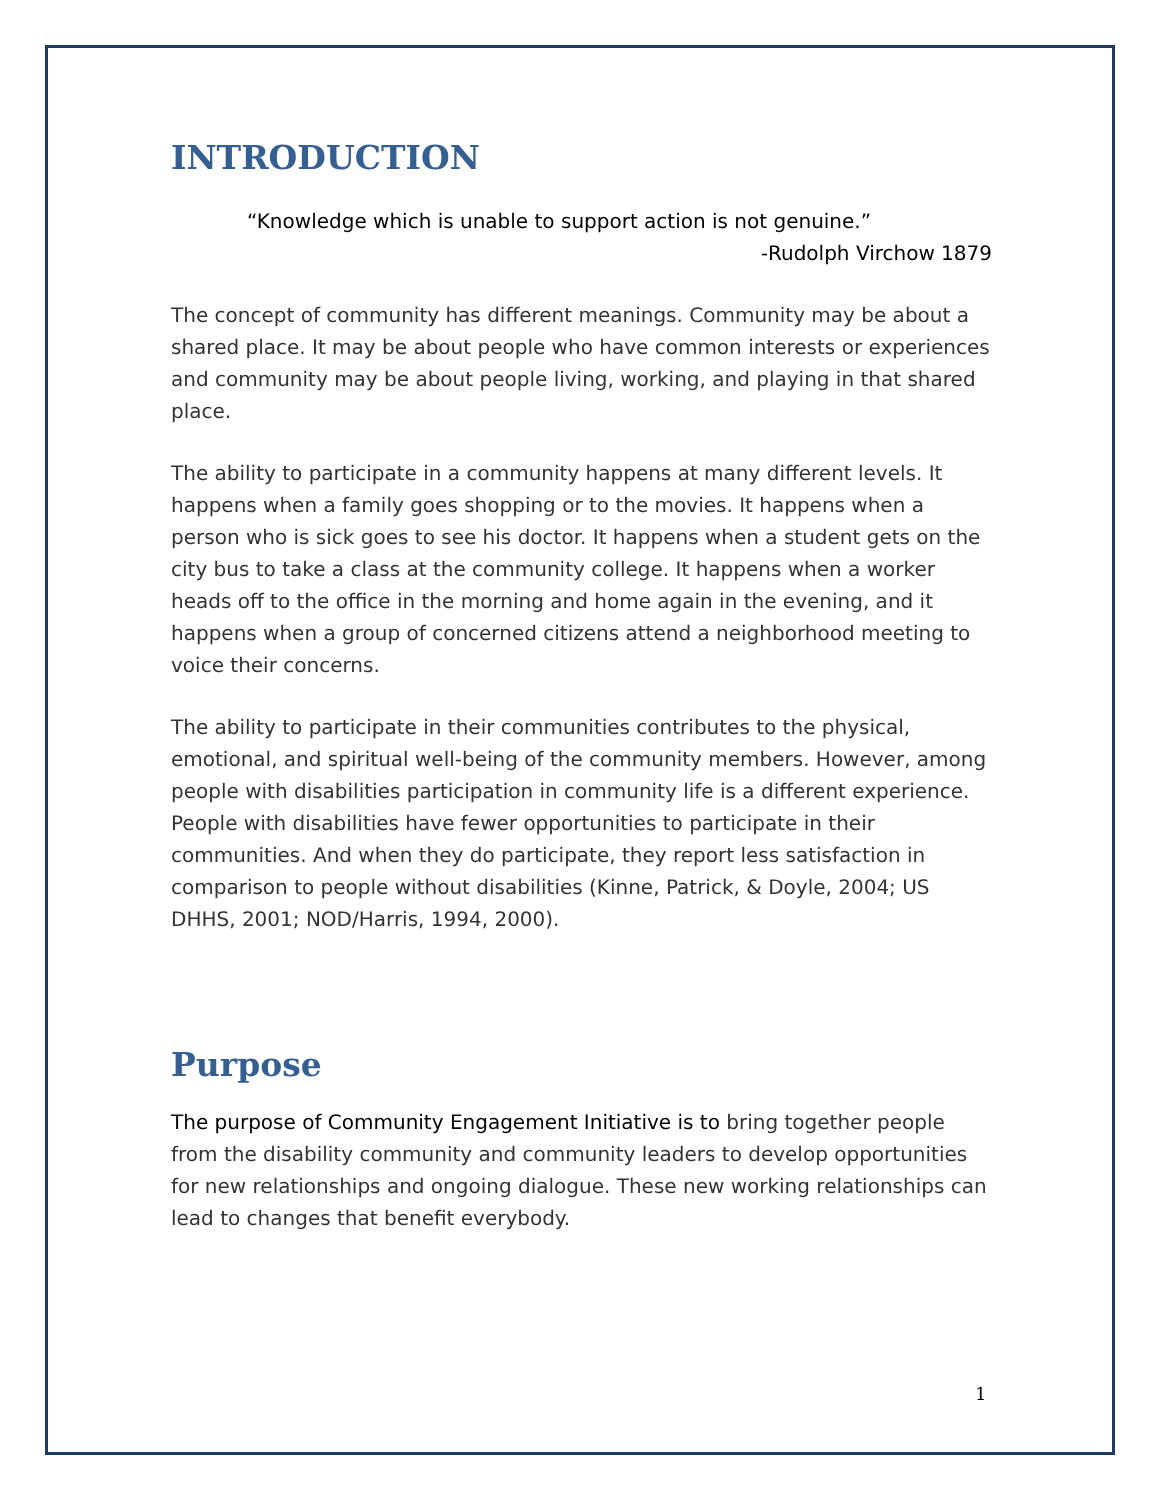INTRODUCTION
“Knowledge which is unable to support action is not genuine.”
-Rudolph Virchow 1879
The concept of community has different meanings. Community may be about a shared place. It may be about people who have common interests or experiences and community may be about people living, working, and playing in that shared place.
The ability to participate in a community happens at many different levels. It happens when a family goes shopping or to the movies. It happens when a person who is sick goes to see his doctor. It happens when a student gets on the city bus to take a class at the community college. It happens when a worker heads off to the office in the morning and home again in the evening, and it happens when a group of concerned citizens attend a neighborhood meeting to voice their concerns.
The ability to participate in their communities contributes to the physical, emotional, and spiritual well-being of the community members. However, among people with disabilities participation in community life is a different experience. People with disabilities have fewer opportunities to participate in their communities. And when they do participate, they report less satisfaction in comparison to people without disabilities (Kinne, Patrick, & Doyle, 2004; US DHHS, 2001; NOD/Harris, 1994, 2000).
Purpose
The purpose of Community Engagement Initiative is to bring together people from the disability community and community leaders to develop opportunities for new relationships and ongoing dialogue. These new working relationships can lead to changes that benefit everybody.
1